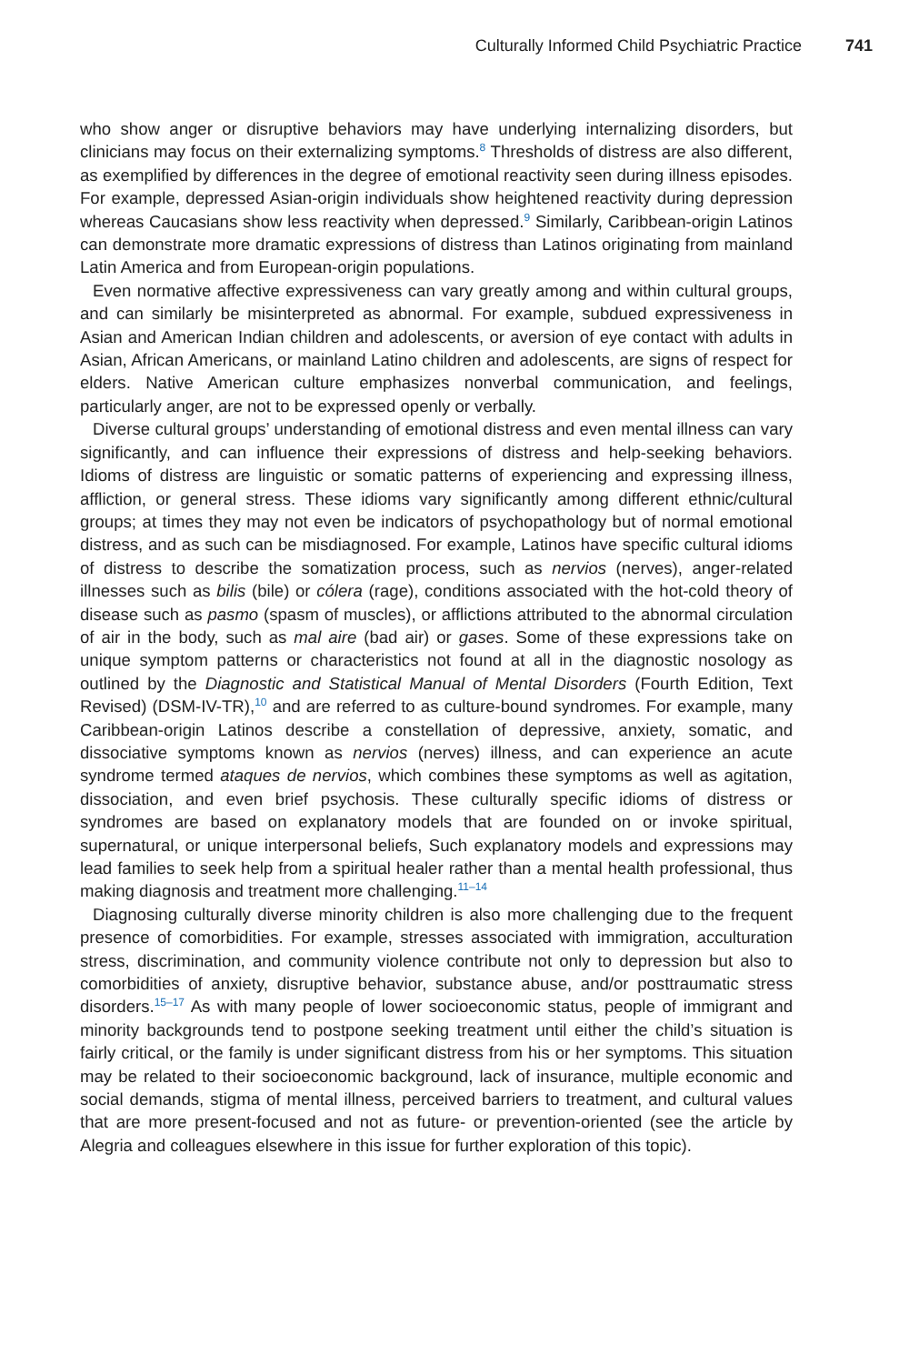Culturally Informed Child Psychiatric Practice 741
who show anger or disruptive behaviors may have underlying internalizing disorders, but clinicians may focus on their externalizing symptoms.<sup>8</sup> Thresholds of distress are also different, as exemplified by differences in the degree of emotional reactivity seen during illness episodes. For example, depressed Asian-origin individuals show heightened reactivity during depression whereas Caucasians show less reactivity when depressed.<sup>9</sup> Similarly, Caribbean-origin Latinos can demonstrate more dramatic expressions of distress than Latinos originating from mainland Latin America and from European-origin populations.
Even normative affective expressiveness can vary greatly among and within cultural groups, and can similarly be misinterpreted as abnormal. For example, subdued expressiveness in Asian and American Indian children and adolescents, or aversion of eye contact with adults in Asian, African Americans, or mainland Latino children and adolescents, are signs of respect for elders. Native American culture emphasizes nonverbal communication, and feelings, particularly anger, are not to be expressed openly or verbally.
Diverse cultural groups’ understanding of emotional distress and even mental illness can vary significantly, and can influence their expressions of distress and help-seeking behaviors. Idioms of distress are linguistic or somatic patterns of experiencing and expressing illness, affliction, or general stress. These idioms vary significantly among different ethnic/cultural groups; at times they may not even be indicators of psychopathology but of normal emotional distress, and as such can be misdiagnosed. For example, Latinos have specific cultural idioms of distress to describe the somatization process, such as nervios (nerves), anger-related illnesses such as bilis (bile) or cólera (rage), conditions associated with the hot-cold theory of disease such as pasmo (spasm of muscles), or afflictions attributed to the abnormal circulation of air in the body, such as mal aire (bad air) or gases. Some of these expressions take on unique symptom patterns or characteristics not found at all in the diagnostic nosology as outlined by the Diagnostic and Statistical Manual of Mental Disorders (Fourth Edition, Text Revised) (DSM-IV-TR),<sup>10</sup> and are referred to as culture-bound syndromes. For example, many Caribbean-origin Latinos describe a constellation of depressive, anxiety, somatic, and dissociative symptoms known as nervios (nerves) illness, and can experience an acute syndrome termed ataques de nervios, which combines these symptoms as well as agitation, dissociation, and even brief psychosis. These culturally specific idioms of distress or syndromes are based on explanatory models that are founded on or invoke spiritual, supernatural, or unique interpersonal beliefs, Such explanatory models and expressions may lead families to seek help from a spiritual healer rather than a mental health professional, thus making diagnosis and treatment more challenging.<sup>11–14</sup>
Diagnosing culturally diverse minority children is also more challenging due to the frequent presence of comorbidities. For example, stresses associated with immigration, acculturation stress, discrimination, and community violence contribute not only to depression but also to comorbidities of anxiety, disruptive behavior, substance abuse, and/or posttraumatic stress disorders.<sup>15–17</sup> As with many people of lower socioeconomic status, people of immigrant and minority backgrounds tend to postpone seeking treatment until either the child’s situation is fairly critical, or the family is under significant distress from his or her symptoms. This situation may be related to their socioeconomic background, lack of insurance, multiple economic and social demands, stigma of mental illness, perceived barriers to treatment, and cultural values that are more present-focused and not as future- or prevention-oriented (see the article by Alegria and colleagues elsewhere in this issue for further exploration of this topic).